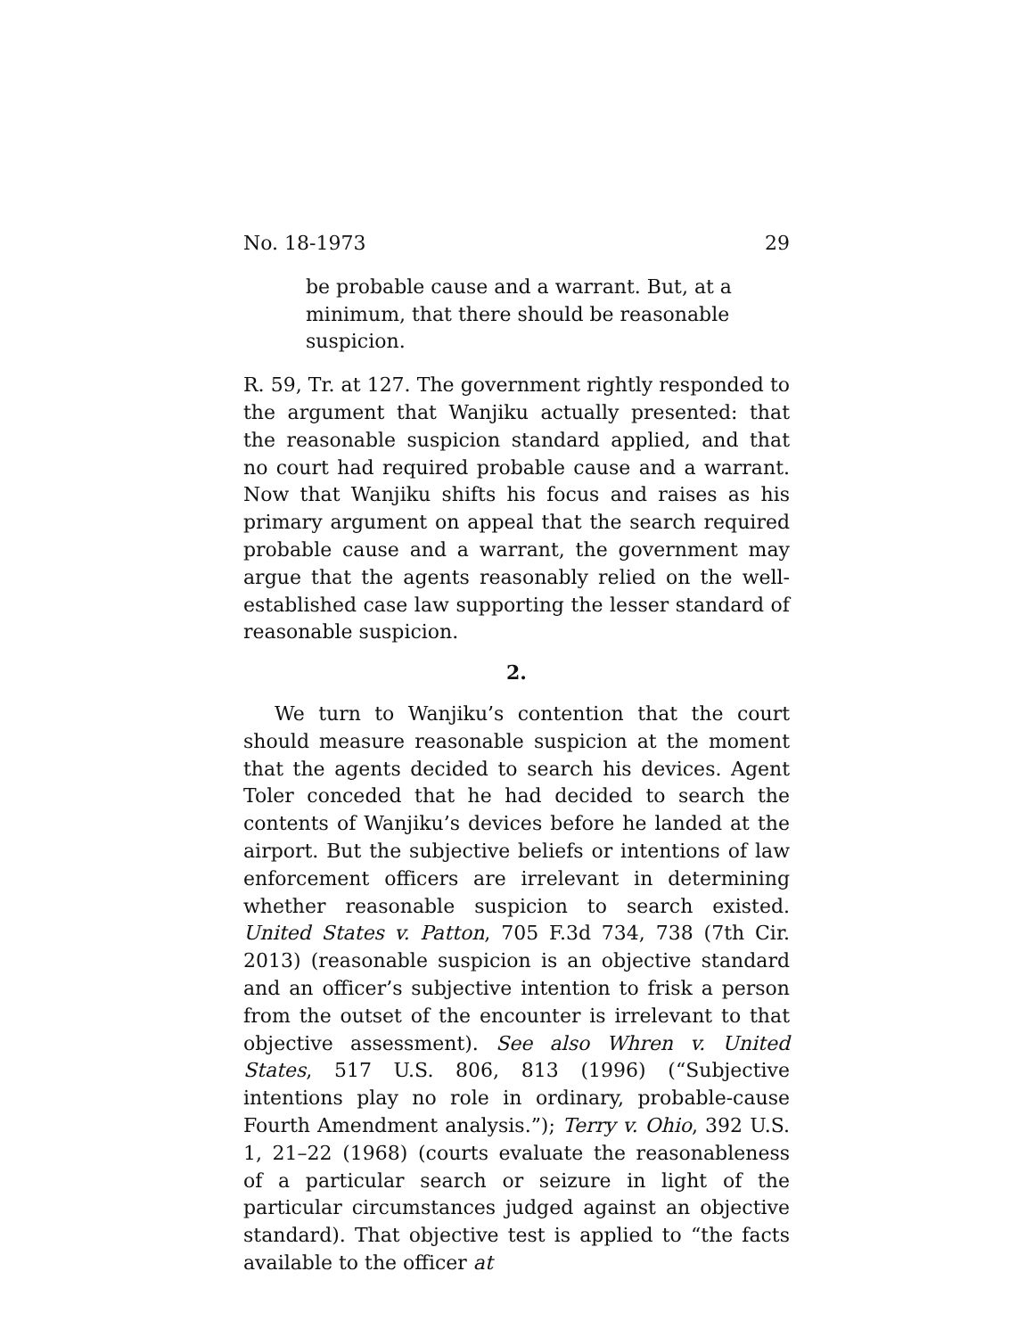No. 18-1973 29
be probable cause and a warrant. But, at a minimum, that there should be reasonable suspicion.
R. 59, Tr. at 127. The government rightly responded to the argument that Wanjiku actually presented: that the reasonable suspicion standard applied, and that no court had required probable cause and a warrant. Now that Wanjiku shifts his focus and raises as his primary argument on appeal that the search required probable cause and a warrant, the government may argue that the agents reasonably relied on the well-established case law supporting the lesser standard of reasonable suspicion.
2.
We turn to Wanjiku’s contention that the court should measure reasonable suspicion at the moment that the agents decided to search his devices. Agent Toler conceded that he had decided to search the contents of Wanjiku’s devices before he landed at the airport. But the subjective beliefs or intentions of law enforcement officers are irrelevant in determining whether reasonable suspicion to search existed. United States v. Patton, 705 F.3d 734, 738 (7th Cir. 2013) (reasonable suspicion is an objective standard and an officer’s subjective intention to frisk a person from the outset of the encounter is irrelevant to that objective assessment). See also Whren v. United States, 517 U.S. 806, 813 (1996) (“Subjective intentions play no role in ordinary, probable-cause Fourth Amendment analysis.”); Terry v. Ohio, 392 U.S. 1, 21–22 (1968) (courts evaluate the reasonableness of a particular search or seizure in light of the particular circumstances judged against an objective standard). That objective test is applied to “the facts available to the officer at